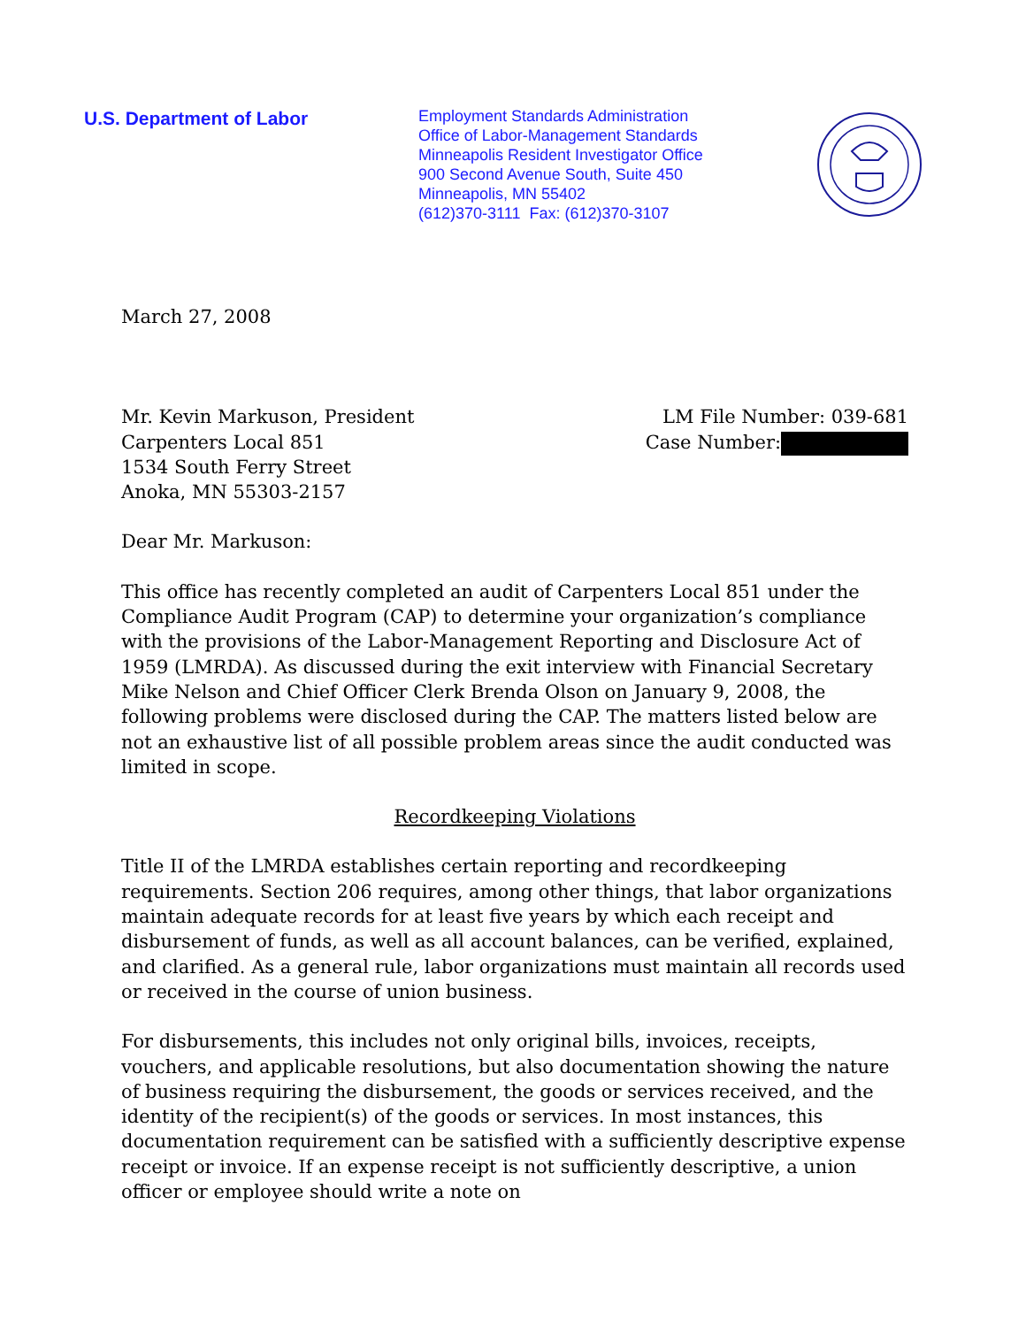U.S. Department of Labor
Employment Standards Administration
Office of Labor-Management Standards
Minneapolis Resident Investigator Office
900 Second Avenue South, Suite 450
Minneapolis, MN 55402
(612)370-3111 Fax: (612)370-3107
March 27, 2008
Mr. Kevin Markuson, President
Carpenters Local 851
1534 South Ferry Street
Anoka, MN 55303-2157
LM File Number: 039-681
Case Number:
Dear Mr. Markuson:
This office has recently completed an audit of Carpenters Local 851 under the Compliance Audit Program (CAP) to determine your organization’s compliance with the provisions of the Labor-Management Reporting and Disclosure Act of 1959 (LMRDA). As discussed during the exit interview with Financial Secretary Mike Nelson and Chief Officer Clerk Brenda Olson on January 9, 2008, the following problems were disclosed during the CAP. The matters listed below are not an exhaustive list of all possible problem areas since the audit conducted was limited in scope.
Recordkeeping Violations
Title II of the LMRDA establishes certain reporting and recordkeeping requirements. Section 206 requires, among other things, that labor organizations maintain adequate records for at least five years by which each receipt and disbursement of funds, as well as all account balances, can be verified, explained, and clarified. As a general rule, labor organizations must maintain all records used or received in the course of union business.
For disbursements, this includes not only original bills, invoices, receipts, vouchers, and applicable resolutions, but also documentation showing the nature of business requiring the disbursement, the goods or services received, and the identity of the recipient(s) of the goods or services. In most instances, this documentation requirement can be satisfied with a sufficiently descriptive expense receipt or invoice. If an expense receipt is not sufficiently descriptive, a union officer or employee should write a note on